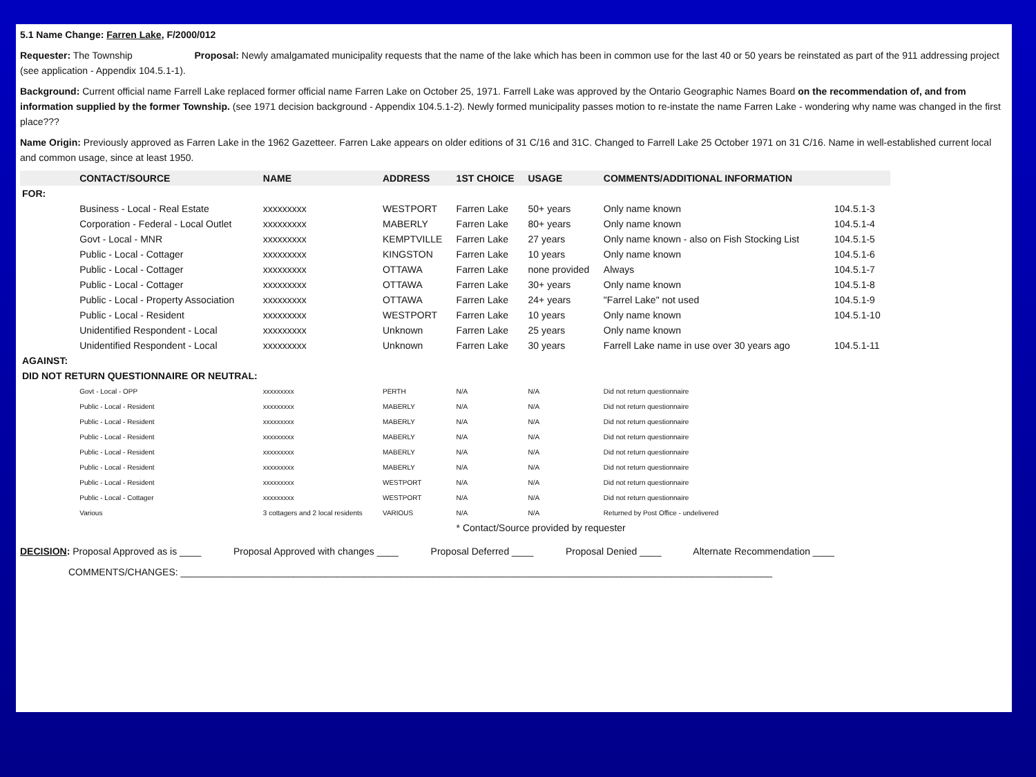5.1 Name Change: Farren Lake, F/2000/012
Requester: The Township Proposal: Newly amalgamated municipality requests that the name of the lake which has been in common use for the last 40 or 50 years be reinstated as part of the 911 addressing project (see application - Appendix 104.5.1-1).
Background: Current official name Farrell Lake replaced former official name Farren Lake on October 25, 1971. Farrell Lake was approved by the Ontario Geographic Names Board on the recommendation of, and from information supplied by the former Township. (see 1971 decision background - Appendix 104.5.1-2). Newly formed municipality passes motion to re-instate the name Farren Lake - wondering why name was changed in the first place???
Name Origin: Previously approved as Farren Lake in the 1962 Gazetteer. Farren Lake appears on older editions of 31 C/16 and 31C. Changed to Farrell Lake 25 October 1971 on 31 C/16. Name in well-established current local and common usage, since at least 1950.
| | CONTACT/SOURCE | NAME | ADDRESS | 1ST CHOICE | USAGE | COMMENTS/ADDITIONAL INFORMATION | |
| --- | --- | --- | --- | --- | --- | --- | --- |
| FOR: | | | | | | | |
| | Business - Local - Real Estate | xxxxxxxxx | WESTPORT | Farren Lake | 50+ years | Only name known | 104.5.1-3 |
| | Corporation - Federal - Local Outlet | xxxxxxxxx | MABERLY | Farren Lake | 80+ years | Only name known | 104.5.1-4 |
| | Govt - Local - MNR | xxxxxxxxx | KEMPTVILLE | Farren Lake | 27 years | Only name known - also on Fish Stocking List | 104.5.1-5 |
| | Public - Local - Cottager | xxxxxxxxx | KINGSTON | Farren Lake | 10 years | Only name known | 104.5.1-6 |
| | Public - Local - Cottager | xxxxxxxxx | OTTAWA | Farren Lake | none provided | Always | 104.5.1-7 |
| | Public - Local - Cottager | xxxxxxxxx | OTTAWA | Farren Lake | 30+ years | Only name known | 104.5.1-8 |
| | Public - Local - Property Association | xxxxxxxxx | OTTAWA | Farren Lake | 24+ years | "Farrel Lake" not used | 104.5.1-9 |
| | Public - Local - Resident | xxxxxxxxx | WESTPORT | Farren Lake | 10 years | Only name known | 104.5.1-10 |
| | Unidentified Respondent - Local | xxxxxxxxx | Unknown | Farren Lake | 25 years | Only name known | |
| | Unidentified Respondent - Local | xxxxxxxxx | Unknown | Farren Lake | 30 years | Farrell Lake name in use over 30 years ago | 104.5.1-11 |
| AGAINST: | | | | | | | |
| DID NOT RETURN QUESTIONNAIRE OR NEUTRAL: | | | | | | | |
| | Govt - Local - OPP | xxxxxxxxx | PERTH | N/A | N/A | Did not return questionnaire | |
| | Public - Local - Resident | xxxxxxxxx | MABERLY | N/A | N/A | Did not return questionnaire | |
| | Public - Local - Resident | xxxxxxxxx | MABERLY | N/A | N/A | Did not return questionnaire | |
| | Public - Local - Resident | xxxxxxxxx | MABERLY | N/A | N/A | Did not return questionnaire | |
| | Public - Local - Resident | xxxxxxxxx | MABERLY | N/A | N/A | Did not return questionnaire | |
| | Public - Local - Resident | xxxxxxxxx | MABERLY | N/A | N/A | Did not return questionnaire | |
| | Public - Local - Resident | xxxxxxxxx | WESTPORT | N/A | N/A | Did not return questionnaire | |
| | Public - Local - Cottager | xxxxxxxxx | WESTPORT | N/A | N/A | Did not return questionnaire | |
| | Various | 3 cottagers and 2 local residents | VARIOUS | N/A | N/A | Returned by Post Office - undelivered | |
| | | | | * Contact/Source provided by requester | | | |
DECISION: Proposal Approved as is ____ Proposal Approved with changes ____ Proposal Deferred ____ Proposal Denied ____ Alternate Recommendation ____
COMMENTS/CHANGES: ______________________________________________________________________________________________________________